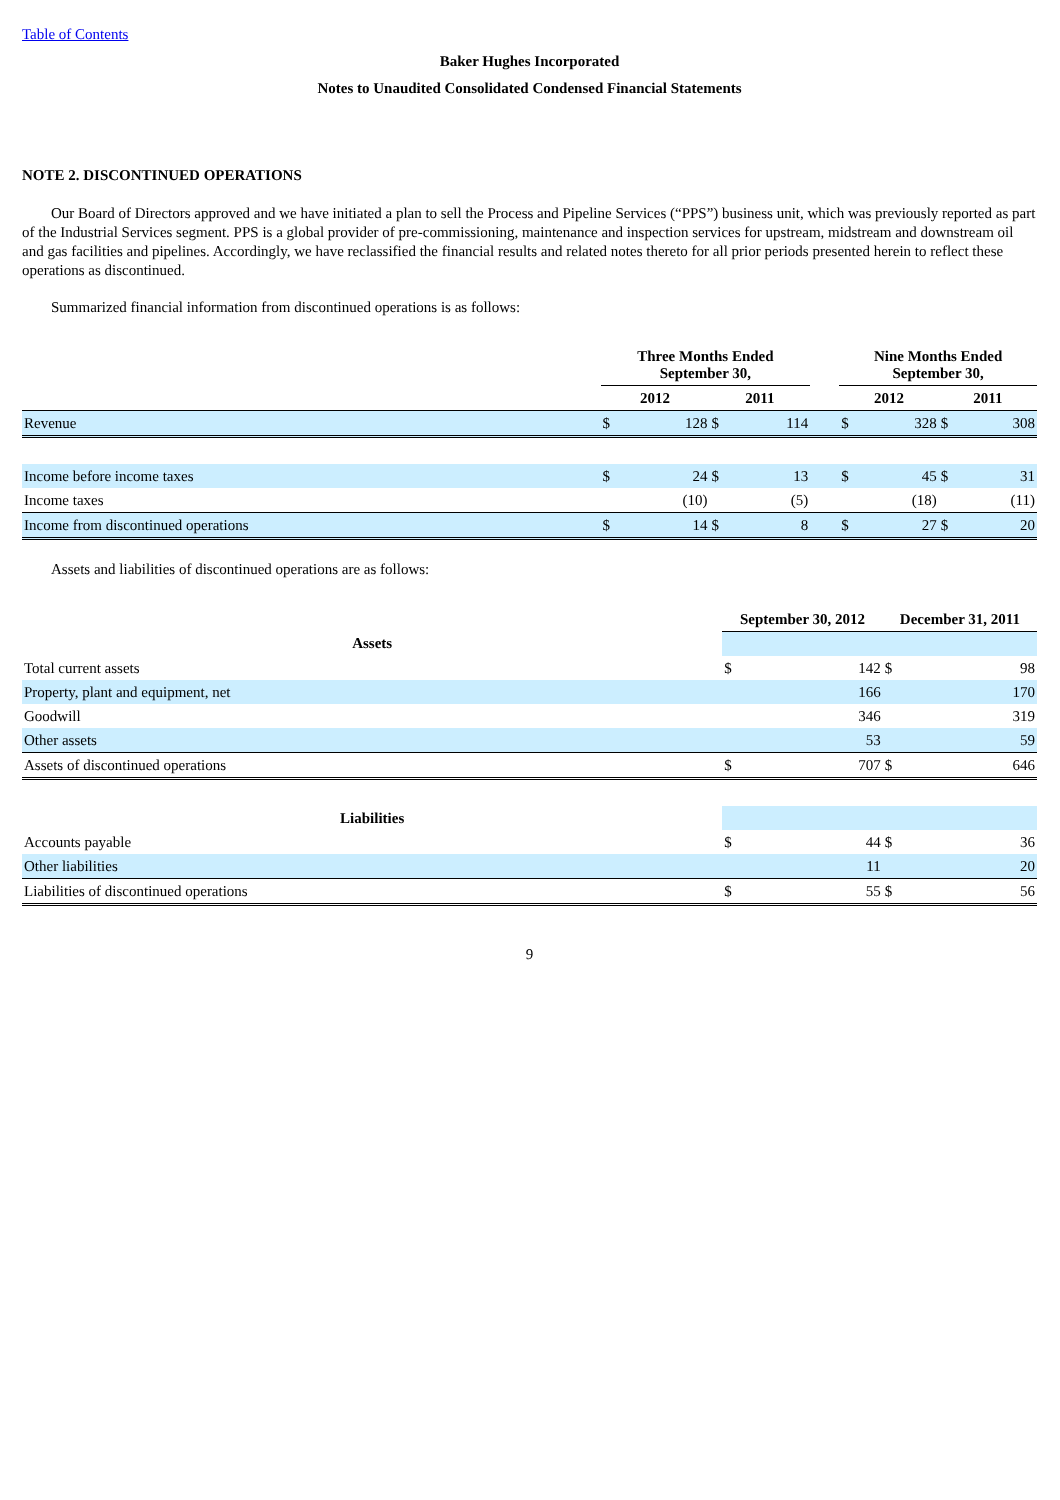Table of Contents
Baker Hughes Incorporated
Notes to Unaudited Consolidated Condensed Financial Statements
NOTE 2. DISCONTINUED OPERATIONS
Our Board of Directors approved and we have initiated a plan to sell the Process and Pipeline Services (“PPS”) business unit, which was previously reported as part of the Industrial Services segment. PPS is a global provider of pre-commissioning, maintenance and inspection services for upstream, midstream and downstream oil and gas facilities and pipelines. Accordingly, we have reclassified the financial results and related notes thereto for all prior periods presented herein to reflect these operations as discontinued.
Summarized financial information from discontinued operations is as follows:
| | Three Months Ended September 30, | | | | | Nine Months Ended September 30, | | | |
| --- | --- | --- | --- | --- | --- | --- | --- | --- | --- |
| | 2012 | | 2011 | | | 2012 | | 2011 | |
| Revenue | $ | 128 | $ | 114 | | $ | 328 | $ | 308 |
| Income before income taxes | $ | 24 | $ | 13 | | $ | 45 | $ | 31 |
| Income taxes | | (10) | | (5) | | | (18) | | (11) |
| Income from discontinued operations | $ | 14 | $ | 8 | | $ | 27 | $ | 20 |
Assets and liabilities of discontinued operations are as follows:
| | September 30, 2012 | | December 31, 2011 | |
| --- | --- | --- | --- | --- |
| Assets | | | | |
| Total current assets | $ | 142 | $ | 98 |
| Property, plant and equipment, net | | 166 | | 170 |
| Goodwill | | 346 | | 319 |
| Other assets | | 53 | | 59 |
| Assets of discontinued operations | $ | 707 | $ | 646 |
| Liabilities | | | | |
| Accounts payable | $ | 44 | $ | 36 |
| Other liabilities | | 11 | | 20 |
| Liabilities of discontinued operations | $ | 55 | $ | 56 |
9